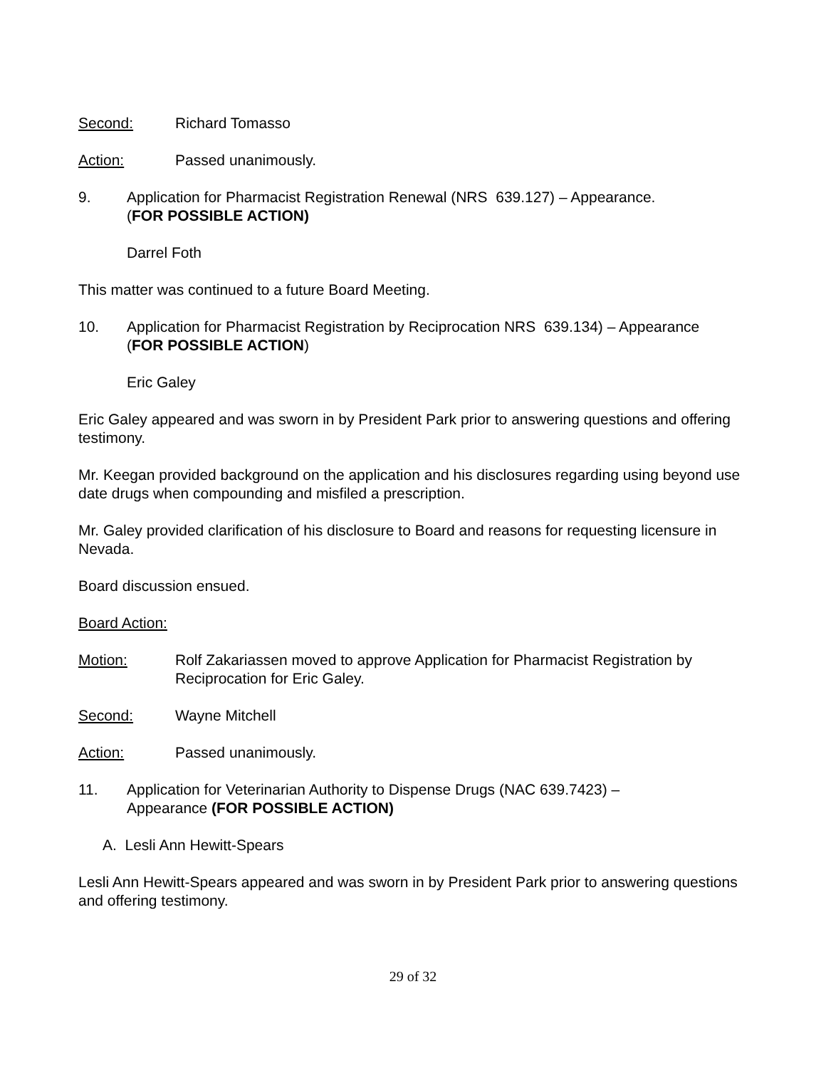Second: Richard Tomasso
Action: Passed unanimously.
9. Application for Pharmacist Registration Renewal (NRS 639.127) – Appearance.
(FOR POSSIBLE ACTION)
Darrel Foth
This matter was continued to a future Board Meeting.
10. Application for Pharmacist Registration by Reciprocation NRS 639.134) – Appearance
(FOR POSSIBLE ACTION)
Eric Galey
Eric Galey appeared and was sworn in by President Park prior to answering questions and offering testimony.
Mr. Keegan provided background on the application and his disclosures regarding using beyond use date drugs when compounding and misfiled a prescription.
Mr. Galey provided clarification of his disclosure to Board and reasons for requesting licensure in Nevada.
Board discussion ensued.
Board Action:
Motion: Rolf Zakariassen moved to approve Application for Pharmacist Registration by Reciprocation for Eric Galey.
Second: Wayne Mitchell
Action: Passed unanimously.
11. Application for Veterinarian Authority to Dispense Drugs (NAC 639.7423) –
Appearance (FOR POSSIBLE ACTION)
A. Lesli Ann Hewitt-Spears
Lesli Ann Hewitt-Spears appeared and was sworn in by President Park prior to answering questions and offering testimony.
29 of 32